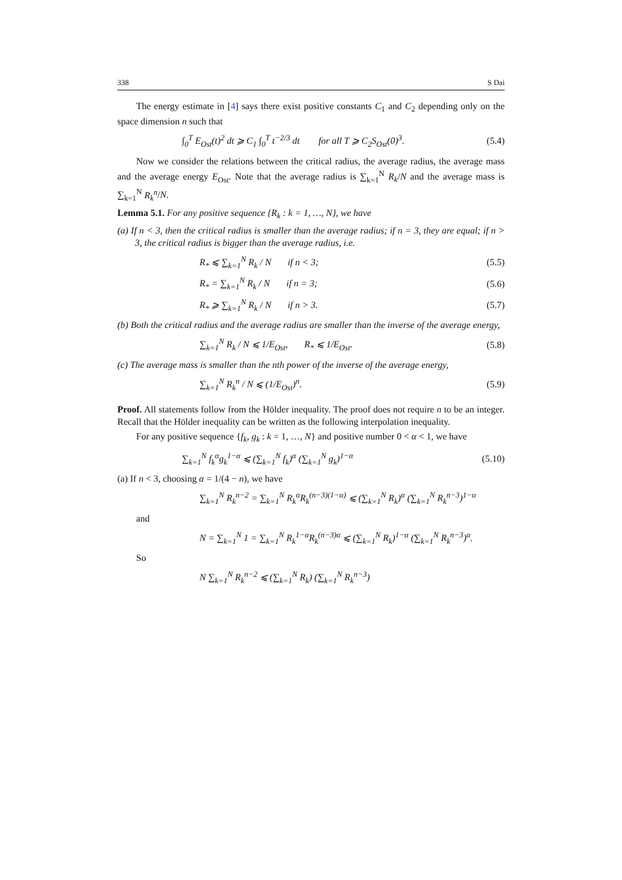338 S Dai
The energy estimate in [4] says there exist positive constants C<sub>1</sub> and C<sub>2</sub> depending only on the space dimension n such that
∫<sub>0</sub><sup>T</sup> E<sub>Ost</sub>(t)<sup>2</sup> dt ⩾ C<sub>1</sub> ∫<sub>0</sub><sup>T</sup> t<sup>−2/3</sup> dt for all T ⩾ C<sub>2</sub>S<sub>Ost</sub>(0)<sup>3</sup>. (5.4)
Now we consider the relations between the critical radius, the average radius, the average mass and the average energy E<sub>Ost</sub>. Note that the average radius is ∑<sub>k=1</sub><sup>N</sup> R<sub>k</sub>/N and the average mass is ∑<sub>k=1</sub><sup>N</sup> R<sub>k</sub><sup>n</sup>/N.
Lemma 5.1. For any positive sequence {R<sub>k</sub> : k = 1, …, N}, we have
(a) If n < 3, then the critical radius is smaller than the average radius; if n = 3, they are equal; if n > 3, the critical radius is bigger than the average radius, i.e.
R<sub>*</sub> ⩽ ∑<sub>k=1</sub><sup>N</sup> R<sub>k</sub> / N if n < 3; (5.5)
R<sub>*</sub> = ∑<sub>k=1</sub><sup>N</sup> R<sub>k</sub> / N if n = 3; (5.6)
R<sub>*</sub> ⩾ ∑<sub>k=1</sub><sup>N</sup> R<sub>k</sub> / N if n > 3. (5.7)
(b) Both the critical radius and the average radius are smaller than the inverse of the average energy,
∑<sub>k=1</sub><sup>N</sup> R<sub>k</sub> / N ⩽ 1/E<sub>Ost</sub>, R<sub>*</sub> ⩽ 1/E<sub>Ost</sub>. (5.8)
(c) The average mass is smaller than the nth power of the inverse of the average energy,
∑<sub>k=1</sub><sup>N</sup> R<sub>k</sub><sup>n</sup> / N ⩽ (1/E<sub>Ost</sub>)<sup>n</sup>. (5.9)
Proof. All statements follow from the Hölder inequality. The proof does not require n to be an integer. Recall that the Hölder inequality can be written as the following interpolation inequality.
For any positive sequence {f<sub>k</sub>, g<sub>k</sub> : k = 1, …, N} and positive number 0 < α < 1, we have
∑<sub>k=1</sub><sup>N</sup> f<sub>k</sub><sup>α</sup>g<sub>k</sub><sup>1−α</sup> ⩽ (∑<sub>k=1</sub><sup>N</sup> f<sub>k</sub>)<sup>α</sup> (∑<sub>k=1</sub><sup>N</sup> g<sub>k</sub>)<sup>1−α</sup> (5.10)
(a) If n < 3, choosing α = 1/(4 − n), we have
∑<sub>k=1</sub><sup>N</sup> R<sub>k</sub><sup>n−2</sup> = ∑<sub>k=1</sub><sup>N</sup> R<sub>k</sub><sup>α</sup>R<sub>k</sub><sup>(n−3)(1−α)</sup> ⩽ (∑<sub>k=1</sub><sup>N</sup> R<sub>k</sub>)<sup>α</sup> (∑<sub>k=1</sub><sup>N</sup> R<sub>k</sub><sup>n−3</sup>)<sup>1−α</sup>
and
N = ∑<sub>k=1</sub><sup>N</sup> 1 = ∑<sub>k=1</sub><sup>N</sup> R<sub>k</sub><sup>1−α</sup>R<sub>k</sub><sup>(n−3)α</sup> ⩽ (∑<sub>k=1</sub><sup>N</sup> R<sub>k</sub>)<sup>1−α</sup> (∑<sub>k=1</sub><sup>N</sup> R<sub>k</sub><sup>n−3</sup>)<sup>α</sup>.
So
N ∑<sub>k=1</sub><sup>N</sup> R<sub>k</sub><sup>n−2</sup> ⩽ (∑<sub>k=1</sub><sup>N</sup> R<sub>k</sub>) (∑<sub>k=1</sub><sup>N</sup> R<sub>k</sub><sup>n−3</sup>)